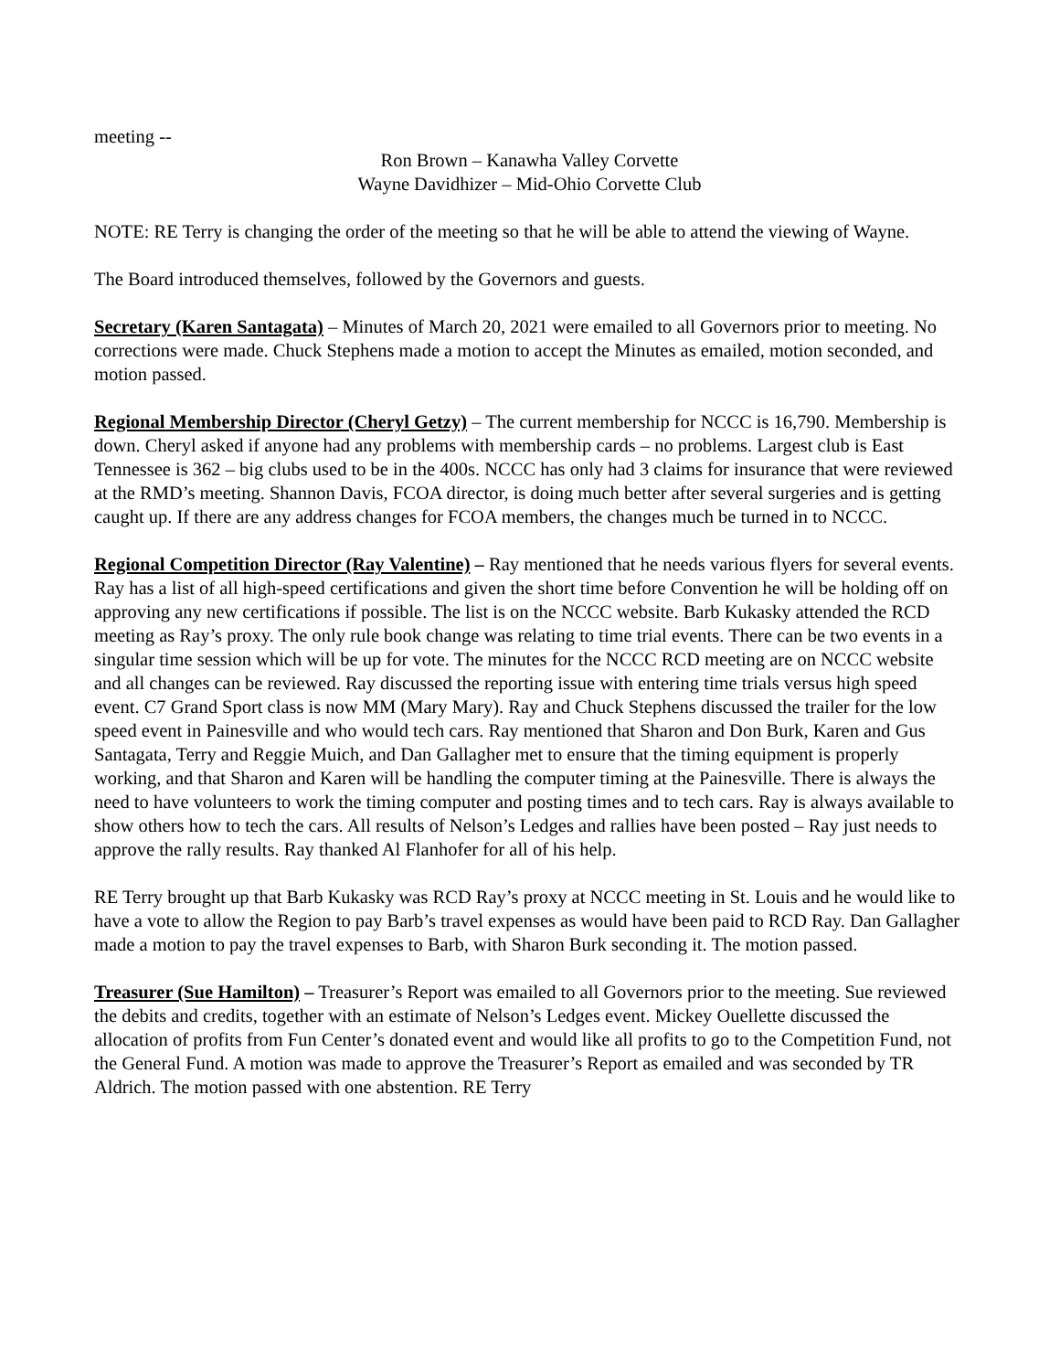meeting --
Ron Brown – Kanawha Valley Corvette
Wayne Davidhizer – Mid-Ohio Corvette Club
NOTE: RE Terry is changing the order of the meeting so that he will be able to attend the viewing of Wayne.
The Board introduced themselves, followed by the Governors and guests.
Secretary (Karen Santagata) – Minutes of March 20, 2021 were emailed to all Governors prior to meeting. No corrections were made. Chuck Stephens made a motion to accept the Minutes as emailed, motion seconded, and motion passed.
Regional Membership Director (Cheryl Getzy) – The current membership for NCCC is 16,790. Membership is down. Cheryl asked if anyone had any problems with membership cards – no problems. Largest club is East Tennessee is 362 – big clubs used to be in the 400s. NCCC has only had 3 claims for insurance that were reviewed at the RMD’s meeting. Shannon Davis, FCOA director, is doing much better after several surgeries and is getting caught up. If there are any address changes for FCOA members, the changes much be turned in to NCCC.
Regional Competition Director (Ray Valentine) – Ray mentioned that he needs various flyers for several events. Ray has a list of all high-speed certifications and given the short time before Convention he will be holding off on approving any new certifications if possible. The list is on the NCCC website. Barb Kukasky attended the RCD meeting as Ray’s proxy. The only rule book change was relating to time trial events. There can be two events in a singular time session which will be up for vote. The minutes for the NCCC RCD meeting are on NCCC website and all changes can be reviewed. Ray discussed the reporting issue with entering time trials versus high speed event. C7 Grand Sport class is now MM (Mary Mary). Ray and Chuck Stephens discussed the trailer for the low speed event in Painesville and who would tech cars. Ray mentioned that Sharon and Don Burk, Karen and Gus Santagata, Terry and Reggie Muich, and Dan Gallagher met to ensure that the timing equipment is properly working, and that Sharon and Karen will be handling the computer timing at the Painesville. There is always the need to have volunteers to work the timing computer and posting times and to tech cars. Ray is always available to show others how to tech the cars. All results of Nelson’s Ledges and rallies have been posted – Ray just needs to approve the rally results. Ray thanked Al Flanhofer for all of his help.
RE Terry brought up that Barb Kukasky was RCD Ray’s proxy at NCCC meeting in St. Louis and he would like to have a vote to allow the Region to pay Barb’s travel expenses as would have been paid to RCD Ray. Dan Gallagher made a motion to pay the travel expenses to Barb, with Sharon Burk seconding it. The motion passed.
Treasurer (Sue Hamilton) – Treasurer’s Report was emailed to all Governors prior to the meeting. Sue reviewed the debits and credits, together with an estimate of Nelson’s Ledges event. Mickey Ouellette discussed the allocation of profits from Fun Center’s donated event and would like all profits to go to the Competition Fund, not the General Fund. A motion was made to approve the Treasurer’s Report as emailed and was seconded by TR Aldrich. The motion passed with one abstention. RE Terry